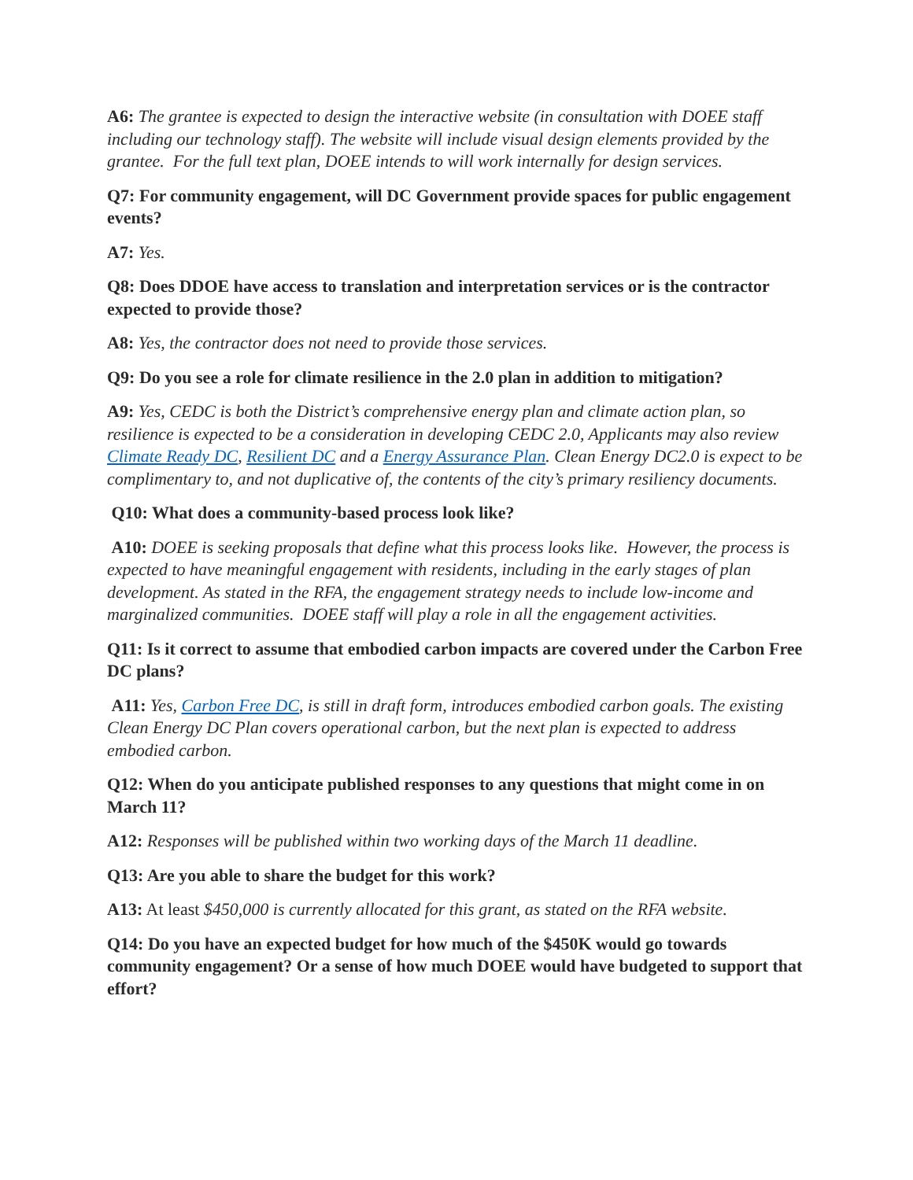A6: The grantee is expected to design the interactive website (in consultation with DOEE staff including our technology staff). The website will include visual design elements provided by the grantee. For the full text plan, DOEE intends to will work internally for design services.
Q7: For community engagement, will DC Government provide spaces for public engagement events?
A7: Yes.
Q8: Does DDOE have access to translation and interpretation services or is the contractor expected to provide those?
A8: Yes, the contractor does not need to provide those services.
Q9: Do you see a role for climate resilience in the 2.0 plan in addition to mitigation?
A9: Yes, CEDC is both the District’s comprehensive energy plan and climate action plan, so resilience is expected to be a consideration in developing CEDC 2.0, Applicants may also review Climate Ready DC, Resilient DC and a Energy Assurance Plan. Clean Energy DC2.0 is expect to be complimentary to, and not duplicative of, the contents of the city’s primary resiliency documents.
Q10: What does a community-based process look like?
A10: DOEE is seeking proposals that define what this process looks like. However, the process is expected to have meaningful engagement with residents, including in the early stages of plan development. As stated in the RFA, the engagement strategy needs to include low-income and marginalized communities. DOEE staff will play a role in all the engagement activities.
Q11: Is it correct to assume that embodied carbon impacts are covered under the Carbon Free DC plans?
A11: Yes, Carbon Free DC, is still in draft form, introduces embodied carbon goals. The existing Clean Energy DC Plan covers operational carbon, but the next plan is expected to address embodied carbon.
Q12: When do you anticipate published responses to any questions that might come in on March 11?
A12: Responses will be published within two working days of the March 11 deadline.
Q13: Are you able to share the budget for this work?
A13: At least $450,000 is currently allocated for this grant, as stated on the RFA website.
Q14: Do you have an expected budget for how much of the $450K would go towards community engagement? Or a sense of how much DOEE would have budgeted to support that effort?